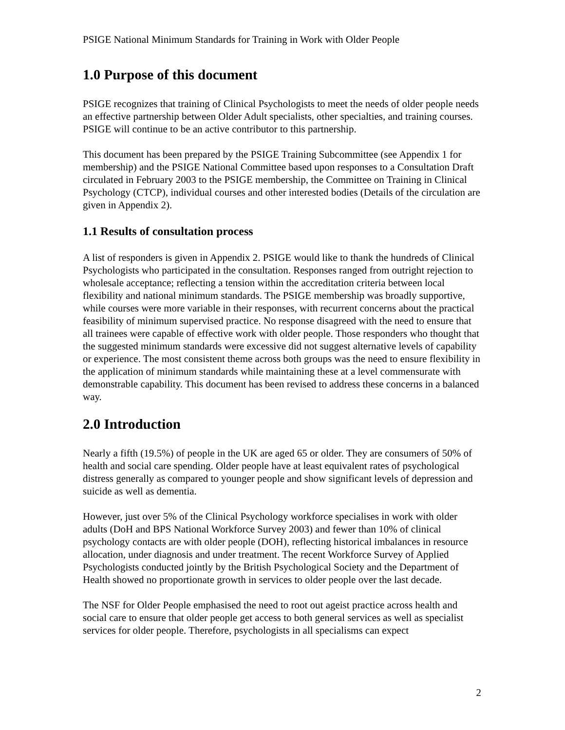PSIGE National Minimum Standards for Training in Work with Older People
1.0 Purpose of this document
PSIGE recognizes that training of Clinical Psychologists to meet the needs of older people needs an effective partnership between Older Adult specialists, other specialties, and training courses. PSIGE will continue to be an active contributor to this partnership.
This document has been prepared by the PSIGE Training Subcommittee (see Appendix 1 for membership) and the PSIGE National Committee based upon responses to a Consultation Draft circulated in February 2003 to the PSIGE membership, the Committee on Training in Clinical Psychology (CTCP), individual courses and other interested bodies (Details of the circulation are given in Appendix 2).
1.1 Results of consultation process
A list of responders is given in Appendix 2. PSIGE would like to thank the hundreds of Clinical Psychologists who participated in the consultation. Responses ranged from outright rejection to wholesale acceptance; reflecting a tension within the accreditation criteria between local flexibility and national minimum standards. The PSIGE membership was broadly supportive, while courses were more variable in their responses, with recurrent concerns about the practical feasibility of minimum supervised practice. No response disagreed with the need to ensure that all trainees were capable of effective work with older people. Those responders who thought that the suggested minimum standards were excessive did not suggest alternative levels of capability or experience. The most consistent theme across both groups was the need to ensure flexibility in the application of minimum standards while maintaining these at a level commensurate with demonstrable capability. This document has been revised to address these concerns in a balanced way.
2.0 Introduction
Nearly a fifth (19.5%) of people in the UK are aged 65 or older. They are consumers of 50% of health and social care spending. Older people have at least equivalent rates of psychological distress generally as compared to younger people and show significant levels of depression and suicide as well as dementia.
However, just over 5% of the Clinical Psychology workforce specialises in work with older adults (DoH and BPS National Workforce Survey 2003) and fewer than 10% of clinical psychology contacts are with older people (DOH), reflecting historical imbalances in resource allocation, under diagnosis and under treatment. The recent Workforce Survey of Applied Psychologists conducted jointly by the British Psychological Society and the Department of Health showed no proportionate growth in services to older people over the last decade.
The NSF for Older People emphasised the need to root out ageist practice across health and social care to ensure that older people get access to both general services as well as specialist services for older people. Therefore, psychologists in all specialisms can expect
2